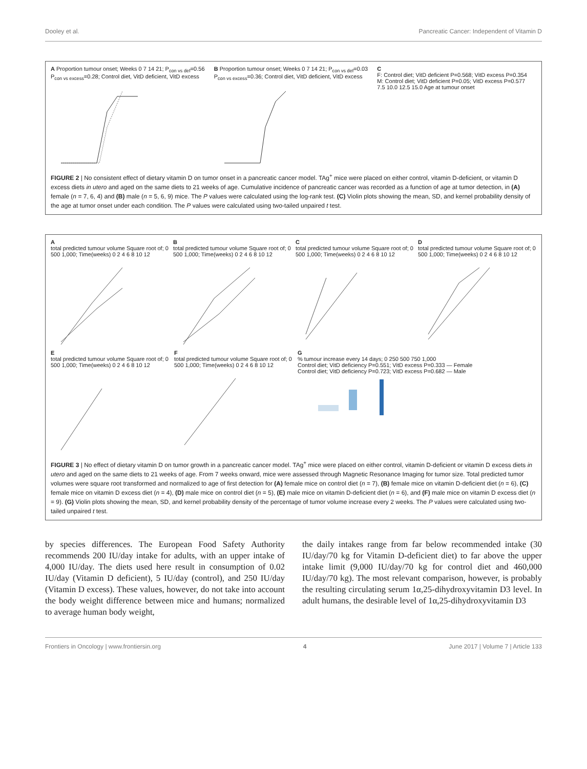Dooley et al. Pancreatic Cancer: Independent of Vitamin D
A Proportion tumour onset; Weeks 0 7 14 21; P<sub>con vs def</sub>=0.56 P<sub>con vs excess</sub>=0.28; Control diet, VitD deficient, VitD excess
B Proportion tumour onset; Weeks 0 7 14 21; P<sub>con vs def</sub>=0.03 P<sub>con vs excess</sub>=0.36; Control diet, VitD deficient, VitD excess
C
F: Control diet; VitD deficient P=0.568; VitD excess P=0.354
M: Control diet; VitD deficient P=0.05; VitD excess P=0.577
7.5 10.0 12.5 15.0 Age at tumour onset
FIGURE 2 | No consistent effect of dietary vitamin D on tumor onset in a pancreatic cancer model. TAg<sup>+</sup> mice were placed on either control, vitamin D-deficient, or vitamin D excess diets in utero and aged on the same diets to 21 weeks of age. Cumulative incidence of pancreatic cancer was recorded as a function of age at tumor detection, in (A) female (n = 7, 6, 4) and (B) male (n = 5, 6, 9) mice. The P values were calculated using the log-rank test. (C) Violin plots showing the mean, SD, and kernel probability density of the age at tumor onset under each condition. The P values were calculated using two-tailed unpaired t test.
A
total predicted tumour volume Square root of; 0 500 1,000; Time(weeks) 0 2 4 6 8 10 12
B
total predicted tumour volume Square root of; 0 500 1,000; Time(weeks) 0 2 4 6 8 10 12
C
total predicted tumour volume Square root of; 0 500 1,000; Time(weeks) 0 2 4 6 8 10 12
D
total predicted tumour volume Square root of; 0 500 1,000; Time(weeks) 0 2 4 6 8 10 12
E
total predicted tumour volume Square root of; 0 500 1,000; Time(weeks) 0 2 4 6 8 10 12
F
total predicted tumour volume Square root of; 0 500 1,000; Time(weeks) 0 2 4 6 8 10 12
G
% tumour increase every 14 days; 0 250 500 750 1,000
Control diet; VitD deficiency P=0.551; VitD excess P=0.333 — Female
Control diet; VitD deficiency P=0.723; VitD excess P=0.682 — Male
FIGURE 3 | No effect of dietary vitamin D on tumor growth in a pancreatic cancer model. TAg<sup>+</sup> mice were placed on either control, vitamin D-deficient or vitamin D excess diets in utero and aged on the same diets to 21 weeks of age. From 7 weeks onward, mice were assessed through Magnetic Resonance Imaging for tumor size. Total predicted tumor volumes were square root transformed and normalized to age of first detection for (A) female mice on control diet (n = 7), (B) female mice on vitamin D-deficient diet (n = 6), (C) female mice on vitamin D excess diet (n = 4), (D) male mice on control diet (n = 5), (E) male mice on vitamin D-deficient diet (n = 6), and (F) male mice on vitamin D excess diet (n = 9). (G) Violin plots showing the mean, SD, and kernel probability density of the percentage of tumor volume increase every 2 weeks. The P values were calculated using two-tailed unpaired t test.
by species differences. The European Food Safety Authority recommends 200 IU/day intake for adults, with an upper intake of 4,000 IU/day. The diets used here result in consumption of 0.02 IU/day (Vitamin D deficient), 5 IU/day (control), and 250 IU/day (Vitamin D excess). These values, however, do not take into account the body weight difference between mice and humans; normalized to average human body weight,
the daily intakes range from far below recommended intake (30 IU/day/70 kg for Vitamin D-deficient diet) to far above the upper intake limit (9,000 IU/day/70 kg for control diet and 460,000 IU/day/70 kg). The most relevant comparison, however, is probably the resulting circulating serum 1α,25-dihydroxyvitamin D3 level. In adult humans, the desirable level of 1α,25-dihydroxyvitamin D3
Frontiers in Oncology | www.frontiersin.org 4 June 2017 | Volume 7 | Article 133